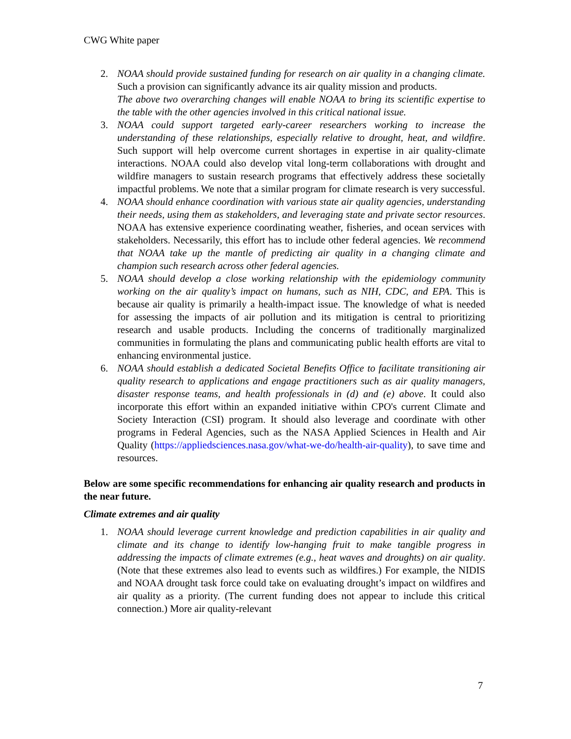CWG White paper
2. NOAA should provide sustained funding for research on air quality in a changing climate. Such a provision can significantly advance its air quality mission and products.
The above two overarching changes will enable NOAA to bring its scientific expertise to the table with the other agencies involved in this critical national issue.
3. NOAA could support targeted early-career researchers working to increase the understanding of these relationships, especially relative to drought, heat, and wildfire. Such support will help overcome current shortages in expertise in air quality-climate interactions. NOAA could also develop vital long-term collaborations with drought and wildfire managers to sustain research programs that effectively address these societally impactful problems. We note that a similar program for climate research is very successful.
4. NOAA should enhance coordination with various state air quality agencies, understanding their needs, using them as stakeholders, and leveraging state and private sector resources. NOAA has extensive experience coordinating weather, fisheries, and ocean services with stakeholders. Necessarily, this effort has to include other federal agencies. We recommend that NOAA take up the mantle of predicting air quality in a changing climate and champion such research across other federal agencies.
5. NOAA should develop a close working relationship with the epidemiology community working on the air quality’s impact on humans, such as NIH, CDC, and EPA. This is because air quality is primarily a health-impact issue. The knowledge of what is needed for assessing the impacts of air pollution and its mitigation is central to prioritizing research and usable products. Including the concerns of traditionally marginalized communities in formulating the plans and communicating public health efforts are vital to enhancing environmental justice.
6. NOAA should establish a dedicated Societal Benefits Office to facilitate transitioning air quality research to applications and engage practitioners such as air quality managers, disaster response teams, and health professionals in (d) and (e) above. It could also incorporate this effort within an expanded initiative within CPO's current Climate and Society Interaction (CSI) program. It should also leverage and coordinate with other programs in Federal Agencies, such as the NASA Applied Sciences in Health and Air Quality (https://appliedsciences.nasa.gov/what-we-do/health-air-quality), to save time and resources.
Below are some specific recommendations for enhancing air quality research and products in the near future.
Climate extremes and air quality
1. NOAA should leverage current knowledge and prediction capabilities in air quality and climate and its change to identify low-hanging fruit to make tangible progress in addressing the impacts of climate extremes (e.g., heat waves and droughts) on air quality. (Note that these extremes also lead to events such as wildfires.) For example, the NIDIS and NOAA drought task force could take on evaluating drought’s impact on wildfires and air quality as a priority. (The current funding does not appear to include this critical connection.) More air quality-relevant
7